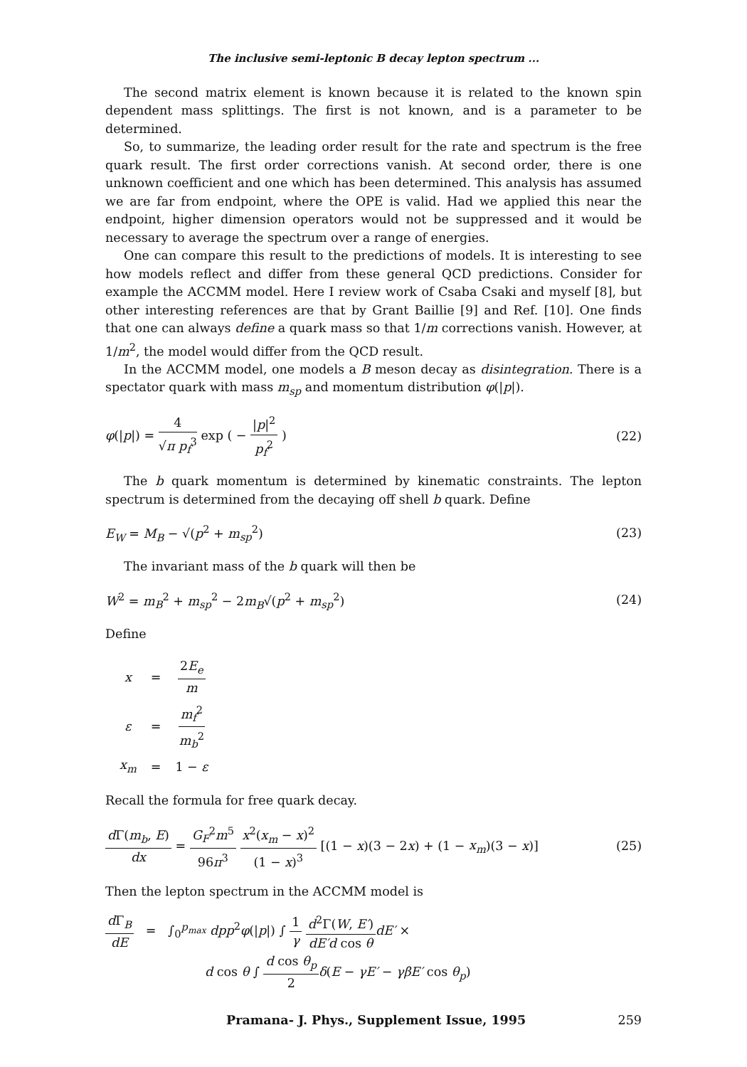The inclusive semi-leptonic B decay lepton spectrum ...
The second matrix element is known because it is related to the known spin dependent mass splittings. The first is not known, and is a parameter to be determined.
So, to summarize, the leading order result for the rate and spectrum is the free quark result. The first order corrections vanish. At second order, there is one unknown coefficient and one which has been determined. This analysis has assumed we are far from endpoint, where the OPE is valid. Had we applied this near the endpoint, higher dimension operators would not be suppressed and it would be necessary to average the spectrum over a range of energies.
One can compare this result to the predictions of models. It is interesting to see how models reflect and differ from these general QCD predictions. Consider for example the ACCMM model. Here I review work of Csaba Csaki and myself [8], but other interesting references are that by Grant Baillie [9] and Ref. [10]. One finds that one can always define a quark mass so that 1/m corrections vanish. However, at 1/m<sup>2</sup>, the model would differ from the QCD result.
In the ACCMM model, one models a B meson decay as disintegration. There is a spectator quark with mass m<sub>sp</sub> and momentum distribution φ(|p|).
φ(|p|) = 4 √π p<sub>f</sub><sup>3</sup> exp ( − |p|<sup>2</sup> p<sub>f</sub><sup>2</sup> )
(22)
The b quark momentum is determined by kinematic constraints. The lepton spectrum is determined from the decaying off shell b quark. Define
E<sub>W</sub> = M<sub>B</sub> − √(p<sup>2</sup> + m<sub>sp</sub><sup>2</sup>) (23)
The invariant mass of the b quark will then be
W<sup>2</sup> = m<sub>B</sub><sup>2</sup> + m<sub>sp</sub><sup>2</sup> − 2m<sub>B</sub>√(p<sup>2</sup> + m<sub>sp</sub><sup>2</sup>)
(24)
Define
| x | = | 2 E<sub>e</sub> m |
| ε | = | m<sub>f</sub><sup>2</sup> m<sub>b</sub><sup>2</sup> |
| x<sub>m</sub> | = | 1 − ε |
Recall the formula for free quark decay.
d Γ(m<sub>b</sub>, E) dx = G<sub>F</sub><sup>2</sup>m<sup>5</sup> 96π<sup>3</sup> x<sup>2</sup>(x<sub>m</sub> − x)<sup>2</sup> (1 − x)<sup>3</sup> [(1 − x)(3 − 2x) + (1 − x<sub>m</sub>)(3 − x)]
(25)
Then the lepton spectrum in the ACCMM model is
d Γ<sub>B</sub> dE = ∫<sub>0</sub><sup>p<sub>max</sub></sup> dpp<sup>2</sup>φ(|p|) ∫ 1 γ d<sup>2</sup>Γ(W, E′) dE′d cos θ dE′ ×
d cos θ ∫ d cos θ<sub>p</sub> 2 δ(E − γE′ − γβE′ cos θ<sub>p</sub>)
Pramana- J. Phys., Supplement Issue, 1995 259